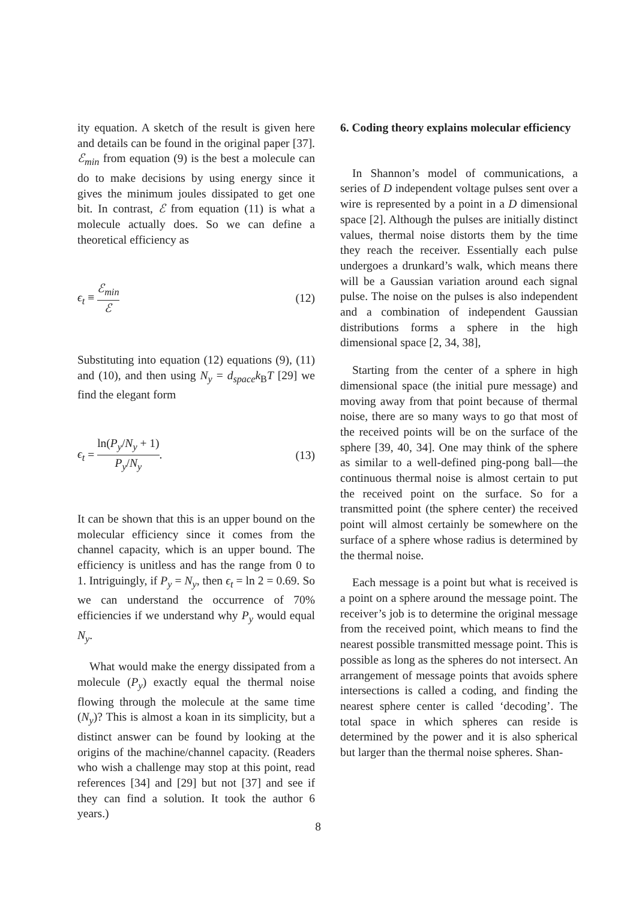ity equation. A sketch of the result is given here and details can be found in the original paper [37]. ℰ<sub>min</sub> from equation (9) is the best a molecule can do to make decisions by using energy since it gives the minimum joules dissipated to get one bit. In contrast, ℰ from equation (11) is what a molecule actually does. So we can define a theoretical efficiency as
ϵ<sub>t</sub> ≡ ℰ<sub>min</sub> ℰ (12)
Substituting into equation (12) equations (9), (11) and (10), and then using N<sub>y</sub> = d<sub>space</sub>k<sub>B</sub>T [29] we find the elegant form
ϵ<sub>t</sub> = ln(P<sub>y</sub>/N<sub>y</sub> + 1) P<sub>y</sub>/N<sub>y</sub>. (13)
It can be shown that this is an upper bound on the molecular efficiency since it comes from the channel capacity, which is an upper bound. The efficiency is unitless and has the range from 0 to 1. Intriguingly, if P<sub>y</sub> = N<sub>y</sub>, then ϵ<sub>t</sub> = ln 2 = 0.69. So we can understand the occurrence of 70% efficiencies if we understand why P<sub>y</sub> would equal N<sub>y</sub>.
What would make the energy dissipated from a molecule (P<sub>y</sub>) exactly equal the thermal noise flowing through the molecule at the same time (N<sub>y</sub>)? This is almost a koan in its simplicity, but a distinct answer can be found by looking at the origins of the machine/channel capacity. (Readers who wish a challenge may stop at this point, read references [34] and [29] but not [37] and see if they can find a solution. It took the author 6 years.)
6. Coding theory explains molecular efficiency
In Shannon’s model of communications, a series of D independent voltage pulses sent over a wire is represented by a point in a D dimensional space [2]. Although the pulses are initially distinct values, thermal noise distorts them by the time they reach the receiver. Essentially each pulse undergoes a drunkard’s walk, which means there will be a Gaussian variation around each signal pulse. The noise on the pulses is also independent and a combination of independent Gaussian distributions forms a sphere in the high dimensional space [2, 34, 38],
Starting from the center of a sphere in high dimensional space (the initial pure message) and moving away from that point because of thermal noise, there are so many ways to go that most of the received points will be on the surface of the sphere [39, 40, 34]. One may think of the sphere as similar to a well-defined ping-pong ball—the continuous thermal noise is almost certain to put the received point on the surface. So for a transmitted point (the sphere center) the received point will almost certainly be somewhere on the surface of a sphere whose radius is determined by the thermal noise.
Each message is a point but what is received is a point on a sphere around the message point. The receiver’s job is to determine the original message from the received point, which means to find the nearest possible transmitted message point. This is possible as long as the spheres do not intersect. An arrangement of message points that avoids sphere intersections is called a coding, and finding the nearest sphere center is called ‘decoding’. The total space in which spheres can reside is determined by the power and it is also spherical but larger than the thermal noise spheres. Shan-
8